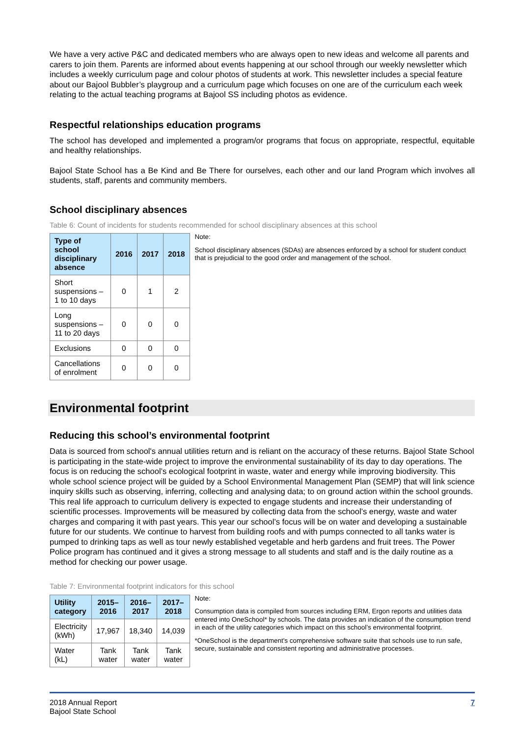We have a very active P&C and dedicated members who are always open to new ideas and welcome all parents and carers to join them. Parents are informed about events happening at our school through our weekly newsletter which includes a weekly curriculum page and colour photos of students at work. This newsletter includes a special feature about our Bajool Bubbler’s playgroup and a curriculum page which focuses on one are of the curriculum each week relating to the actual teaching programs at Bajool SS including photos as evidence.
Respectful relationships education programs
The school has developed and implemented a program/or programs that focus on appropriate, respectful, equitable and healthy relationships.
Bajool State School has a Be Kind and Be There for ourselves, each other and our land Program which involves all students, staff, parents and community members.
School disciplinary absences
Table 6: Count of incidents for students recommended for school disciplinary absences at this school
| Type of school disciplinary absence | 2016 | 2017 | 2018 |
| --- | --- | --- | --- |
| Short suspensions – 1 to 10 days | 0 | 1 | 2 |
| Long suspensions – 11 to 20 days | 0 | 0 | 0 |
| Exclusions | 0 | 0 | 0 |
| Cancellations of enrolment | 0 | 0 | 0 |
Note:
School disciplinary absences (SDAs) are absences enforced by a school for student conduct that is prejudicial to the good order and management of the school.
Environmental footprint
Reducing this school’s environmental footprint
Data is sourced from school's annual utilities return and is reliant on the accuracy of these returns. Bajool State School is participating in the state-wide project to improve the environmental sustainability of its day to day operations. The focus is on reducing the school’s ecological footprint in waste, water and energy while improving biodiversity. This whole school science project will be guided by a School Environmental Management Plan (SEMP) that will link science inquiry skills such as observing, inferring, collecting and analysing data; to on ground action within the school grounds. This real life approach to curriculum delivery is expected to engage students and increase their understanding of scientific processes. Improvements will be measured by collecting data from the school’s energy, waste and water charges and comparing it with past years. This year our school’s focus will be on water and developing a sustainable future for our students. We continue to harvest from building roofs and with pumps connected to all tanks water is pumped to drinking taps as well as tour newly established vegetable and herb gardens and fruit trees. The Power Police program has continued and it gives a strong message to all students and staff and is the daily routine as a method for checking our power usage.
Table 7: Environmental footprint indicators for this school
| Utility category | 2015–2016 | 2016–2017 | 2017–2018 |
| --- | --- | --- | --- |
| Electricity (kWh) | 17,967 | 18,340 | 14,039 |
| Water (kL) | Tank water | Tank water | Tank water |
Note:
Consumption data is compiled from sources including ERM, Ergon reports and utilities data entered into OneSchool* by schools. The data provides an indication of the consumption trend in each of the utility categories which impact on this school’s environmental footprint.
*OneSchool is the department's comprehensive software suite that schools use to run safe, secure, sustainable and consistent reporting and administrative processes.
2018 Annual Report
Bajool State School
7